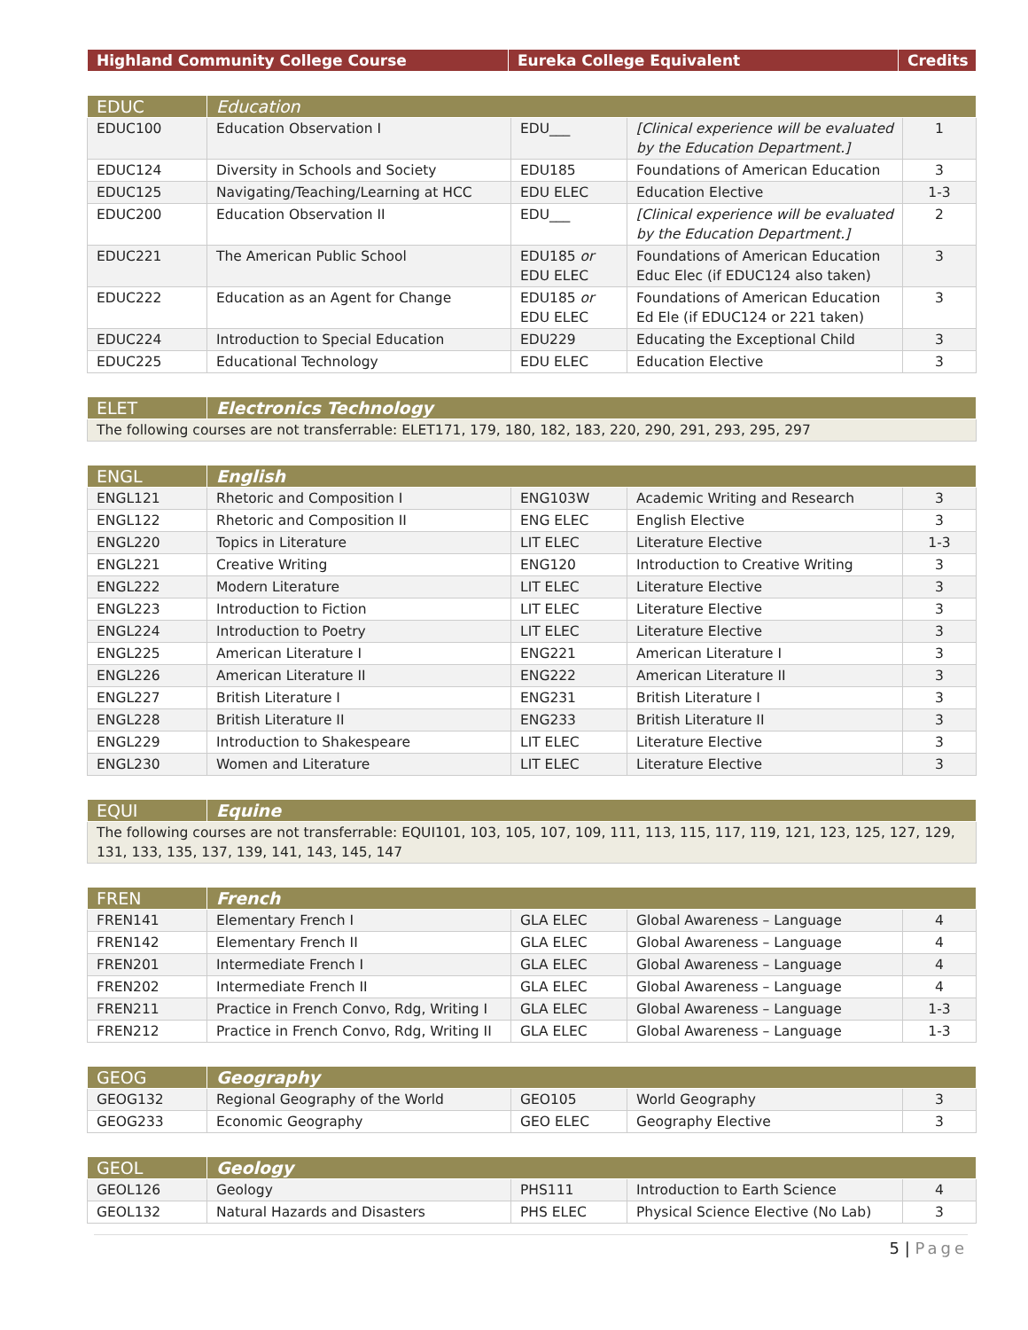| Highland Community College Course | Eureka College Equivalent | Credits |
| --- | --- | --- |
| EDUC | Education | | | |
| --- | --- | --- | --- | --- |
| EDUC100 | Education Observation I | EDU___ | [Clinical experience will be evaluated by the Education Department.] | 1 |
| EDUC124 | Diversity in Schools and Society | EDU185 | Foundations of American Education | 3 |
| EDUC125 | Navigating/Teaching/Learning at HCC | EDU ELEC | Education Elective | 1-3 |
| EDUC200 | Education Observation II | EDU___ | [Clinical experience will be evaluated by the Education Department.] | 2 |
| EDUC221 | The American Public School | EDU185 or EDU ELEC | Foundations of American Education Educ Elec (if EDUC124 also taken) | 3 |
| EDUC222 | Education as an Agent for Change | EDU185 or EDU ELEC | Foundations of American Education Ed Ele (if EDUC124 or 221 taken) | 3 |
| EDUC224 | Introduction to Special Education | EDU229 | Educating the Exceptional Child | 3 |
| EDUC225 | Educational Technology | EDU ELEC | Education Elective | 3 |
| ELET | Electronics Technology |
| --- | --- |
| The following courses are not transferrable: ELET171, 179, 180, 182, 183, 220, 290, 291, 293, 295, 297 | |
| ENGL | English | | | |
| --- | --- | --- | --- | --- |
| ENGL121 | Rhetoric and Composition I | ENG103W | Academic Writing and Research | 3 |
| ENGL122 | Rhetoric and Composition II | ENG ELEC | English Elective | 3 |
| ENGL220 | Topics in Literature | LIT ELEC | Literature Elective | 1-3 |
| ENGL221 | Creative Writing | ENG120 | Introduction to Creative Writing | 3 |
| ENGL222 | Modern Literature | LIT ELEC | Literature Elective | 3 |
| ENGL223 | Introduction to Fiction | LIT ELEC | Literature Elective | 3 |
| ENGL224 | Introduction to Poetry | LIT ELEC | Literature Elective | 3 |
| ENGL225 | American Literature I | ENG221 | American Literature I | 3 |
| ENGL226 | American Literature II | ENG222 | American Literature II | 3 |
| ENGL227 | British Literature I | ENG231 | British Literature I | 3 |
| ENGL228 | British Literature II | ENG233 | British Literature II | 3 |
| ENGL229 | Introduction to Shakespeare | LIT ELEC | Literature Elective | 3 |
| ENGL230 | Women and Literature | LIT ELEC | Literature Elective | 3 |
| EQUI | Equine |
| --- | --- |
| The following courses are not transferrable: EQUI101, 103, 105, 107, 109, 111, 113, 115, 117, 119, 121, 123, 125, 127, 129, 131, 133, 135, 137, 139, 141, 143, 145, 147 | |
| FREN | French | | | |
| --- | --- | --- | --- | --- |
| FREN141 | Elementary French I | GLA ELEC | Global Awareness – Language | 4 |
| FREN142 | Elementary French II | GLA ELEC | Global Awareness – Language | 4 |
| FREN201 | Intermediate French I | GLA ELEC | Global Awareness – Language | 4 |
| FREN202 | Intermediate French II | GLA ELEC | Global Awareness – Language | 4 |
| FREN211 | Practice in French Convo, Rdg, Writing I | GLA ELEC | Global Awareness – Language | 1-3 |
| FREN212 | Practice in French Convo, Rdg, Writing II | GLA ELEC | Global Awareness – Language | 1-3 |
| GEOG | Geography | | | |
| --- | --- | --- | --- | --- |
| GEOG132 | Regional Geography of the World | GEO105 | World Geography | 3 |
| GEOG233 | Economic Geography | GEO ELEC | Geography Elective | 3 |
| GEOL | Geology | | | |
| --- | --- | --- | --- | --- |
| GEOL126 | Geology | PHS111 | Introduction to Earth Science | 4 |
| GEOL132 | Natural Hazards and Disasters | PHS ELEC | Physical Science Elective (No Lab) | 3 |
5 | Page